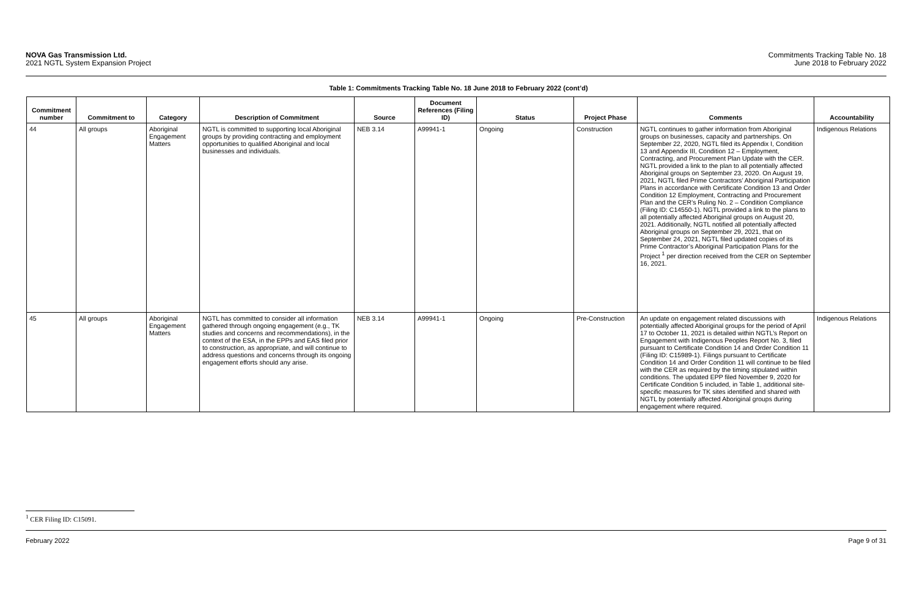NOVA Gas Transmission Ltd.
2021 NGTL System Expansion Project
Commitments Tracking Table No. 18
June 2018 to February 2022
Table 1: Commitments Tracking Table No. 18 June 2018 to February 2022 (cont’d)
| Commitment number | Commitment to | Category | Description of Commitment | Source | Document References (Filing ID) | Status | Project Phase | Comments | Accountability |
| --- | --- | --- | --- | --- | --- | --- | --- | --- | --- |
| 44 | All groups | Aboriginal Engagement Matters | NGTL is committed to supporting local Aboriginal groups by providing contracting and employment opportunities to qualified Aboriginal and local businesses and individuals. | NEB 3.14 | A99941-1 | Ongoing | Construction | NGTL continues to gather information from Aboriginal groups on businesses, capacity and partnerships. On September 22, 2020, NGTL filed its Appendix I, Condition 13 and Appendix III, Condition 12 – Employment, Contracting, and Procurement Plan Update with the CER. NGTL provided a link to the plan to all potentially affected Aboriginal groups on September 23, 2020. On August 19, 2021, NGTL filed Prime Contractors’ Aboriginal Participation Plans in accordance with Certificate Condition 13 and Order Condition 12 Employment, Contracting and Procurement Plan and the CER’s Ruling No. 2 – Condition Compliance (Filing ID: C14550-1). NGTL provided a link to the plans to all potentially affected Aboriginal groups on August 20, 2021. Additionally, NGTL notified all potentially affected Aboriginal groups on September 29, 2021, that on September 24, 2021, NGTL filed updated copies of its Prime Contractor’s Aboriginal Participation Plans for the Project <sup>1</sup> per direction received from the CER on September 16, 2021. | Indigenous Relations |
| 45 | All groups | Aboriginal Engagement Matters | NGTL has committed to consider all information gathered through ongoing engagement (e.g., TK studies and concerns and recommendations), in the context of the ESA, in the EPPs and EAS filed prior to construction, as appropriate, and will continue to address questions and concerns through its ongoing engagement efforts should any arise. | NEB 3.14 | A99941-1 | Ongoing | Pre-Construction | An update on engagement related discussions with potentially affected Aboriginal groups for the period of April 17 to October 11, 2021 is detailed within NGTL’s Report on Engagement with Indigenous Peoples Report No. 3, filed pursuant to Certificate Condition 14 and Order Condition 11 (Filing ID: C15989-1). Filings pursuant to Certificate Condition 14 and Order Condition 11 will continue to be filed with the CER as required by the timing stipulated within conditions. The updated EPP filed November 9, 2020 for Certificate Condition 5 included, in Table 1, additional site-specific measures for TK sites identified and shared with NGTL by potentially affected Aboriginal groups during engagement where required. | Indigenous Relations |
<sup>1</sup> CER Filing ID: C15091.
February 2022 Page 9 of 31